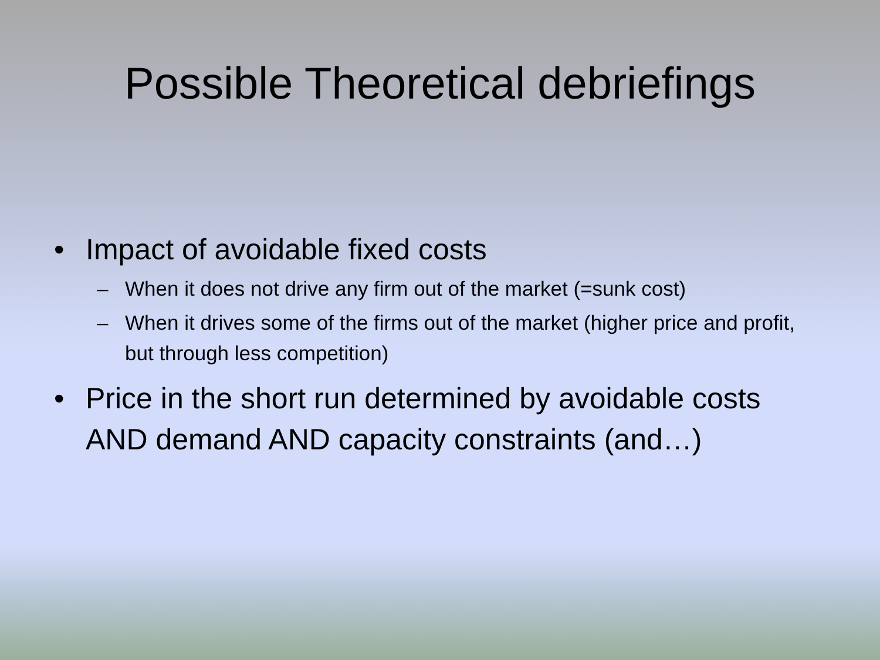Possible Theoretical debriefings
• Impact of avoidable fixed costs
– When it does not drive any firm out of the market (=sunk cost)
– When it drives some of the firms out of the market (higher price and profit, but through less competition)
• Price in the short run determined by avoidable costs AND demand AND capacity constraints (and…)